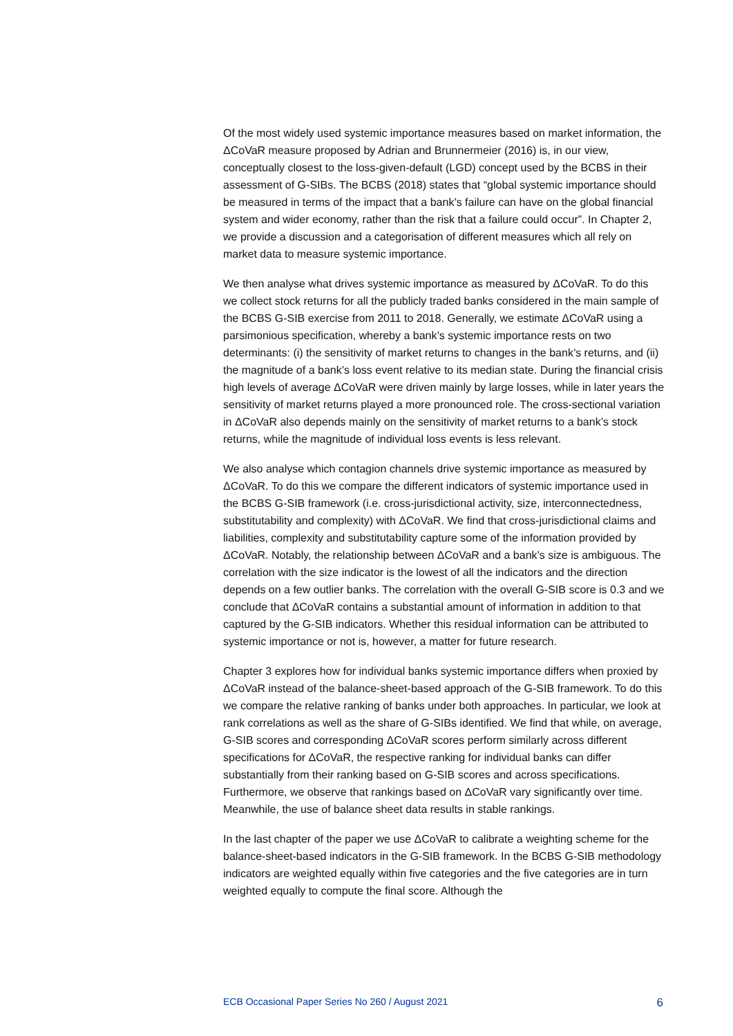Of the most widely used systemic importance measures based on market information, the ΔCoVaR measure proposed by Adrian and Brunnermeier (2016) is, in our view, conceptually closest to the loss-given-default (LGD) concept used by the BCBS in their assessment of G-SIBs. The BCBS (2018) states that “global systemic importance should be measured in terms of the impact that a bank’s failure can have on the global financial system and wider economy, rather than the risk that a failure could occur”. In Chapter 2, we provide a discussion and a categorisation of different measures which all rely on market data to measure systemic importance.
We then analyse what drives systemic importance as measured by ΔCoVaR. To do this we collect stock returns for all the publicly traded banks considered in the main sample of the BCBS G-SIB exercise from 2011 to 2018. Generally, we estimate ΔCoVaR using a parsimonious specification, whereby a bank’s systemic importance rests on two determinants: (i) the sensitivity of market returns to changes in the bank’s returns, and (ii) the magnitude of a bank’s loss event relative to its median state. During the financial crisis high levels of average ΔCoVaR were driven mainly by large losses, while in later years the sensitivity of market returns played a more pronounced role. The cross-sectional variation in ΔCoVaR also depends mainly on the sensitivity of market returns to a bank’s stock returns, while the magnitude of individual loss events is less relevant.
We also analyse which contagion channels drive systemic importance as measured by ΔCoVaR. To do this we compare the different indicators of systemic importance used in the BCBS G-SIB framework (i.e. cross-jurisdictional activity, size, interconnectedness, substitutability and complexity) with ΔCoVaR. We find that cross-jurisdictional claims and liabilities, complexity and substitutability capture some of the information provided by ΔCoVaR. Notably, the relationship between ΔCoVaR and a bank’s size is ambiguous. The correlation with the size indicator is the lowest of all the indicators and the direction depends on a few outlier banks. The correlation with the overall G-SIB score is 0.3 and we conclude that ΔCoVaR contains a substantial amount of information in addition to that captured by the G-SIB indicators. Whether this residual information can be attributed to systemic importance or not is, however, a matter for future research.
Chapter 3 explores how for individual banks systemic importance differs when proxied by ΔCoVaR instead of the balance-sheet-based approach of the G-SIB framework. To do this we compare the relative ranking of banks under both approaches. In particular, we look at rank correlations as well as the share of G-SIBs identified. We find that while, on average, G-SIB scores and corresponding ΔCoVaR scores perform similarly across different specifications for ΔCoVaR, the respective ranking for individual banks can differ substantially from their ranking based on G-SIB scores and across specifications. Furthermore, we observe that rankings based on ΔCoVaR vary significantly over time. Meanwhile, the use of balance sheet data results in stable rankings.
In the last chapter of the paper we use ΔCoVaR to calibrate a weighting scheme for the balance-sheet-based indicators in the G-SIB framework. In the BCBS G-SIB methodology indicators are weighted equally within five categories and the five categories are in turn weighted equally to compute the final score. Although the
ECB Occasional Paper Series No 260 / August 2021 6